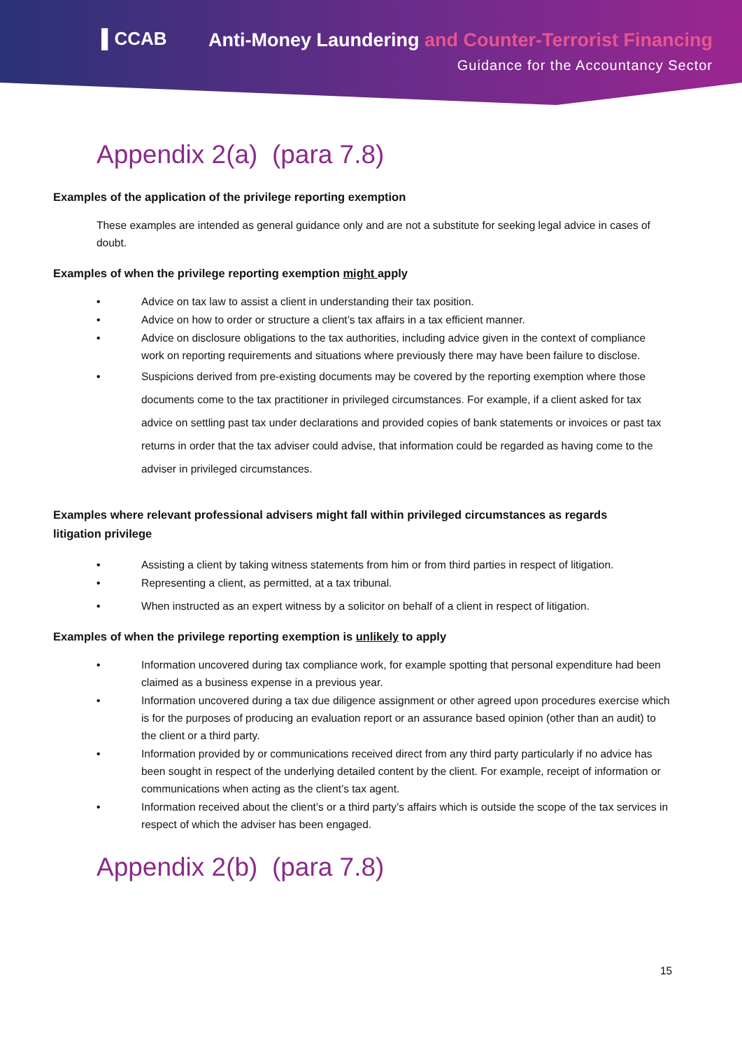▌CCAB
Anti-Money Laundering and Counter-Terrorist Financing
Guidance for the Accountancy Sector
Appendix 2(a) (para 7.8)
Examples of the application of the privilege reporting exemption
These examples are intended as general guidance only and are not a substitute for seeking legal advice in cases of doubt.
Examples of when the privilege reporting exemption might apply
• Advice on tax law to assist a client in understanding their tax position.
• Advice on how to order or structure a client’s tax affairs in a tax efficient manner.
• Advice on disclosure obligations to the tax authorities, including advice given in the context of compliance work on reporting requirements and situations where previously there may have been failure to disclose.
• Suspicions derived from pre-existing documents may be covered by the reporting exemption where those documents come to the tax practitioner in privileged circumstances. For example, if a client asked for tax advice on settling past tax under declarations and provided copies of bank statements or invoices or past tax returns in order that the tax adviser could advise, that information could be regarded as having come to the adviser in privileged circumstances.
Examples where relevant professional advisers might fall within privileged circumstances as regards litigation privilege
• Assisting a client by taking witness statements from him or from third parties in respect of litigation.
• Representing a client, as permitted, at a tax tribunal.
• When instructed as an expert witness by a solicitor on behalf of a client in respect of litigation.
Examples of when the privilege reporting exemption is unlikely to apply
• Information uncovered during tax compliance work, for example spotting that personal expenditure had been claimed as a business expense in a previous year.
• Information uncovered during a tax due diligence assignment or other agreed upon procedures exercise which is for the purposes of producing an evaluation report or an assurance based opinion (other than an audit) to the client or a third party.
• Information provided by or communications received direct from any third party particularly if no advice has been sought in respect of the underlying detailed content by the client. For example, receipt of information or communications when acting as the client’s tax agent.
• Information received about the client’s or a third party’s affairs which is outside the scope of the tax services in respect of which the adviser has been engaged.
Appendix 2(b) (para 7.8)
15